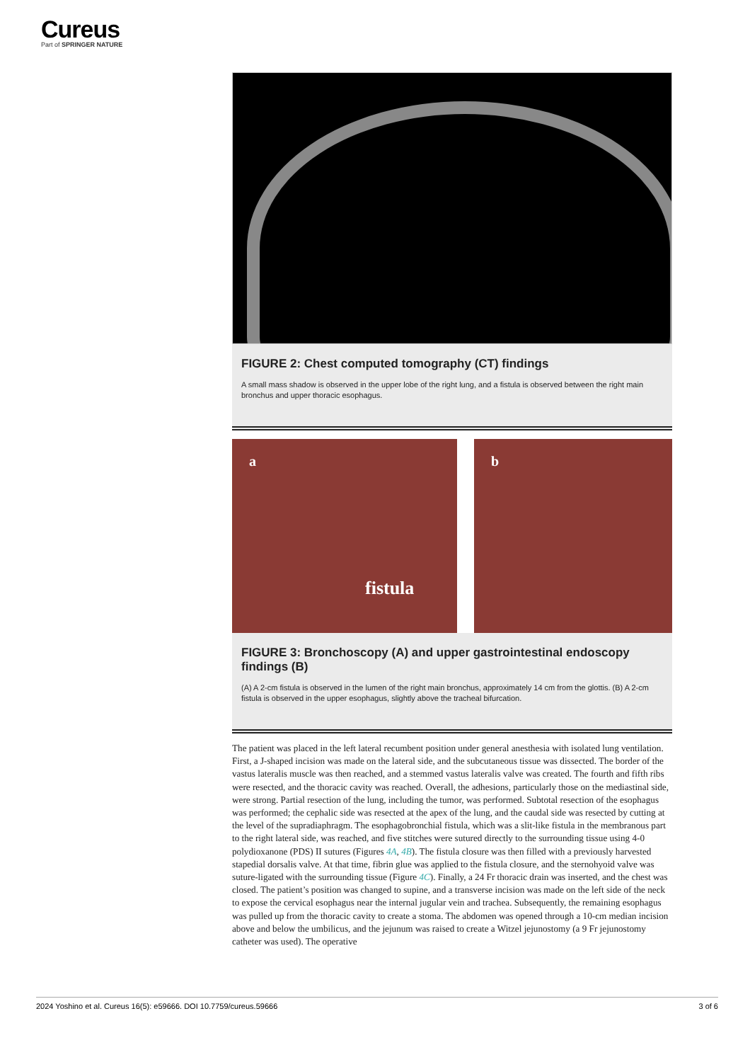Cureus
Part of SPRINGER NATURE
FIGURE 2: Chest computed tomography (CT) findings
A small mass shadow is observed in the upper lobe of the right lung, and a fistula is observed between the right main bronchus and upper thoracic esophagus.
a
fistula
b
FIGURE 3: Bronchoscopy (A) and upper gastrointestinal endoscopy findings (B)
(A) A 2-cm fistula is observed in the lumen of the right main bronchus, approximately 14 cm from the glottis. (B) A 2-cm fistula is observed in the upper esophagus, slightly above the tracheal bifurcation.
The patient was placed in the left lateral recumbent position under general anesthesia with isolated lung ventilation. First, a J-shaped incision was made on the lateral side, and the subcutaneous tissue was dissected. The border of the vastus lateralis muscle was then reached, and a stemmed vastus lateralis valve was created. The fourth and fifth ribs were resected, and the thoracic cavity was reached. Overall, the adhesions, particularly those on the mediastinal side, were strong. Partial resection of the lung, including the tumor, was performed. Subtotal resection of the esophagus was performed; the cephalic side was resected at the apex of the lung, and the caudal side was resected by cutting at the level of the supradiaphragm. The esophagobronchial fistula, which was a slit-like fistula in the membranous part to the right lateral side, was reached, and five stitches were sutured directly to the surrounding tissue using 4-0 polydioxanone (PDS) II sutures (Figures 4A, 4B). The fistula closure was then filled with a previously harvested stapedial dorsalis valve. At that time, fibrin glue was applied to the fistula closure, and the sternohyoid valve was suture-ligated with the surrounding tissue (Figure 4C). Finally, a 24 Fr thoracic drain was inserted, and the chest was closed. The patient’s position was changed to supine, and a transverse incision was made on the left side of the neck to expose the cervical esophagus near the internal jugular vein and trachea. Subsequently, the remaining esophagus was pulled up from the thoracic cavity to create a stoma. The abdomen was opened through a 10-cm median incision above and below the umbilicus, and the jejunum was raised to create a Witzel jejunostomy (a 9 Fr jejunostomy catheter was used). The operative
2024 Yoshino et al. Cureus 16(5): e59666. DOI 10.7759/cureus.59666 3 of 6